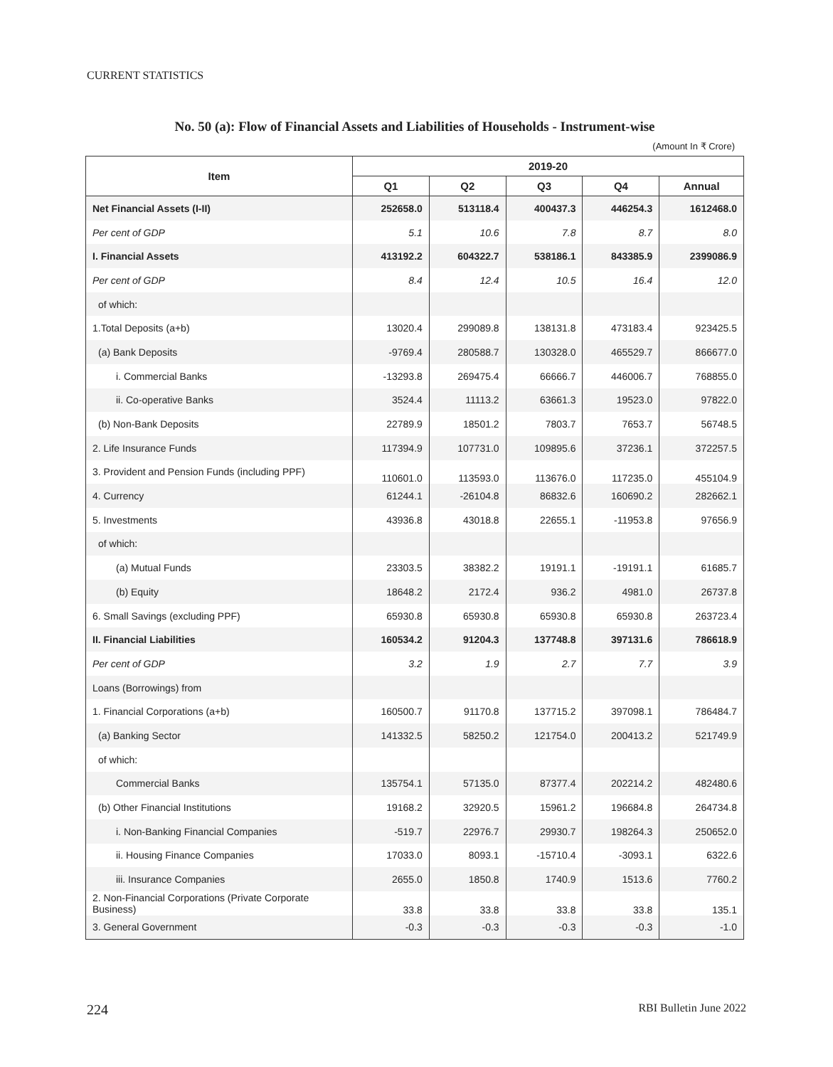CURRENT STATISTICS
No. 50 (a): Flow of Financial Assets and Liabilities of Households - Instrument-wise
(Amount In ₹ Crore)
| Item | 2019-20 | | | | |
| --- | --- | --- | --- | --- | --- |
| | Q1 | Q2 | Q3 | Q4 | Annual |
| Net Financial Assets (I-II) | 252658.0 | 513118.4 | 400437.3 | 446254.3 | 1612468.0 |
| Per cent of GDP | 5.1 | 10.6 | 7.8 | 8.7 | 8.0 |
| I. Financial Assets | 413192.2 | 604322.7 | 538186.1 | 843385.9 | 2399086.9 |
| Per cent of GDP | 8.4 | 12.4 | 10.5 | 16.4 | 12.0 |
| of which: | | | | | |
| 1.Total Deposits (a+b) | 13020.4 | 299089.8 | 138131.8 | 473183.4 | 923425.5 |
| (a) Bank Deposits | -9769.4 | 280588.7 | 130328.0 | 465529.7 | 866677.0 |
| i. Commercial Banks | -13293.8 | 269475.4 | 66666.7 | 446006.7 | 768855.0 |
| ii. Co-operative Banks | 3524.4 | 11113.2 | 63661.3 | 19523.0 | 97822.0 |
| (b) Non-Bank Deposits | 22789.9 | 18501.2 | 7803.7 | 7653.7 | 56748.5 |
| 2. Life Insurance Funds | 117394.9 | 107731.0 | 109895.6 | 37236.1 | 372257.5 |
| 3. Provident and Pension Funds (including PPF) | 110601.0 | 113593.0 | 113676.0 | 117235.0 | 455104.9 |
| 4. Currency | 61244.1 | -26104.8 | 86832.6 | 160690.2 | 282662.1 |
| 5. Investments | 43936.8 | 43018.8 | 22655.1 | -11953.8 | 97656.9 |
| of which: | | | | | |
| (a) Mutual Funds | 23303.5 | 38382.2 | 19191.1 | -19191.1 | 61685.7 |
| (b) Equity | 18648.2 | 2172.4 | 936.2 | 4981.0 | 26737.8 |
| 6. Small Savings (excluding PPF) | 65930.8 | 65930.8 | 65930.8 | 65930.8 | 263723.4 |
| II. Financial Liabilities | 160534.2 | 91204.3 | 137748.8 | 397131.6 | 786618.9 |
| Per cent of GDP | 3.2 | 1.9 | 2.7 | 7.7 | 3.9 |
| Loans (Borrowings) from | | | | | |
| 1. Financial Corporations (a+b) | 160500.7 | 91170.8 | 137715.2 | 397098.1 | 786484.7 |
| (a) Banking Sector | 141332.5 | 58250.2 | 121754.0 | 200413.2 | 521749.9 |
| of which: | | | | | |
| Commercial Banks | 135754.1 | 57135.0 | 87377.4 | 202214.2 | 482480.6 |
| (b) Other Financial Institutions | 19168.2 | 32920.5 | 15961.2 | 196684.8 | 264734.8 |
| i. Non-Banking Financial Companies | -519.7 | 22976.7 | 29930.7 | 198264.3 | 250652.0 |
| ii. Housing Finance Companies | 17033.0 | 8093.1 | -15710.4 | -3093.1 | 6322.6 |
| iii. Insurance Companies | 2655.0 | 1850.8 | 1740.9 | 1513.6 | 7760.2 |
| 2. Non-Financial Corporations (Private Corporate Business) | 33.8 | 33.8 | 33.8 | 33.8 | 135.1 |
| 3. General Government | -0.3 | -0.3 | -0.3 | -0.3 | -1.0 |
224 RBI Bulletin June 2022